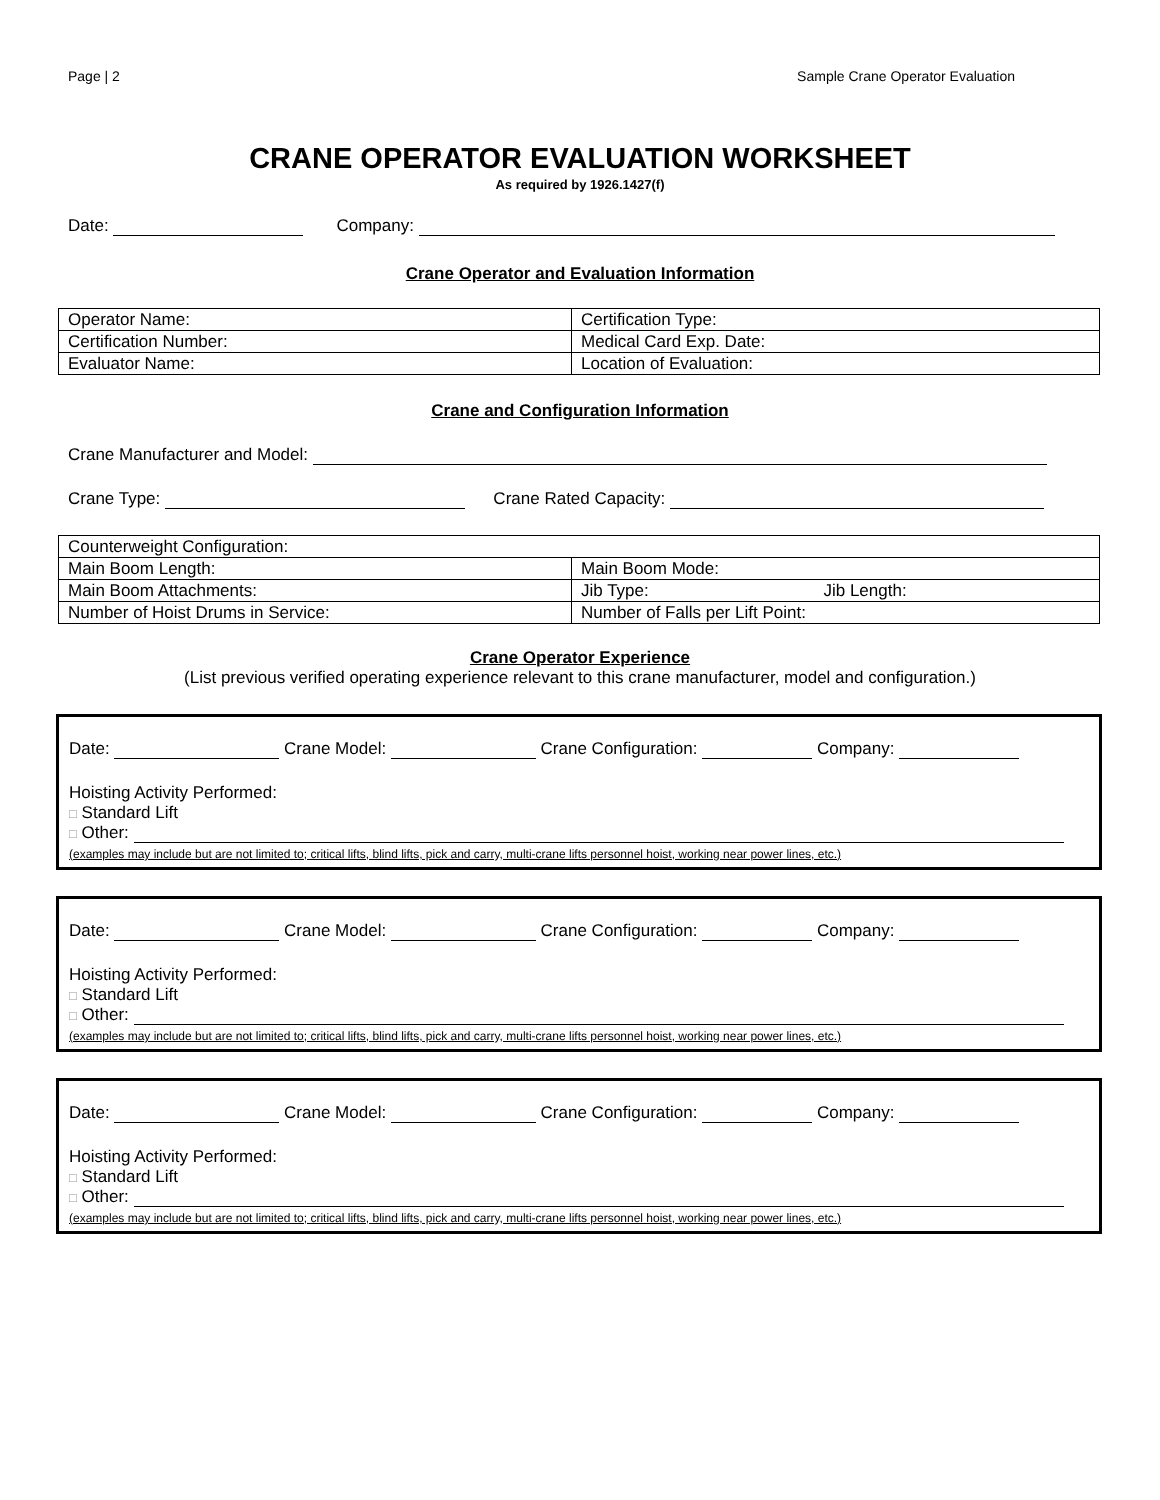Page | 2 Sample Crane Operator Evaluation
CRANE OPERATOR EVALUATION WORKSHEET
As required by 1926.1427(f)
Date: Company:
Crane Operator and Evaluation Information
| Operator Name: | Certification Type: |
| Certification Number: | Medical Card Exp. Date: |
| Evaluator Name: | Location of Evaluation: |
Crane and Configuration Information
Crane Manufacturer and Model:
Crane Type: Crane Rated Capacity:
| Counterweight Configuration: | |
| Main Boom Length: | Main Boom Mode: |
| Main Boom Attachments: | Jib Type: Jib Length: |
| Number of Hoist Drums in Service: | Number of Falls per Lift Point: |
Crane Operator Experience
(List previous verified operating experience relevant to this crane manufacturer, model and configuration.)
Date: Crane Model: Crane Configuration: Company:
Hoisting Activity Performed:
□ Standard Lift
□ Other:
(examples may include but are not limited to; critical lifts, blind lifts, pick and carry, multi-crane lifts personnel hoist, working near power lines, etc.)
Date: Crane Model: Crane Configuration: Company:
Hoisting Activity Performed:
□ Standard Lift
□ Other:
(examples may include but are not limited to; critical lifts, blind lifts, pick and carry, multi-crane lifts personnel hoist, working near power lines, etc.)
Date: Crane Model: Crane Configuration: Company:
Hoisting Activity Performed:
□ Standard Lift
□ Other:
(examples may include but are not limited to; critical lifts, blind lifts, pick and carry, multi-crane lifts personnel hoist, working near power lines, etc.)